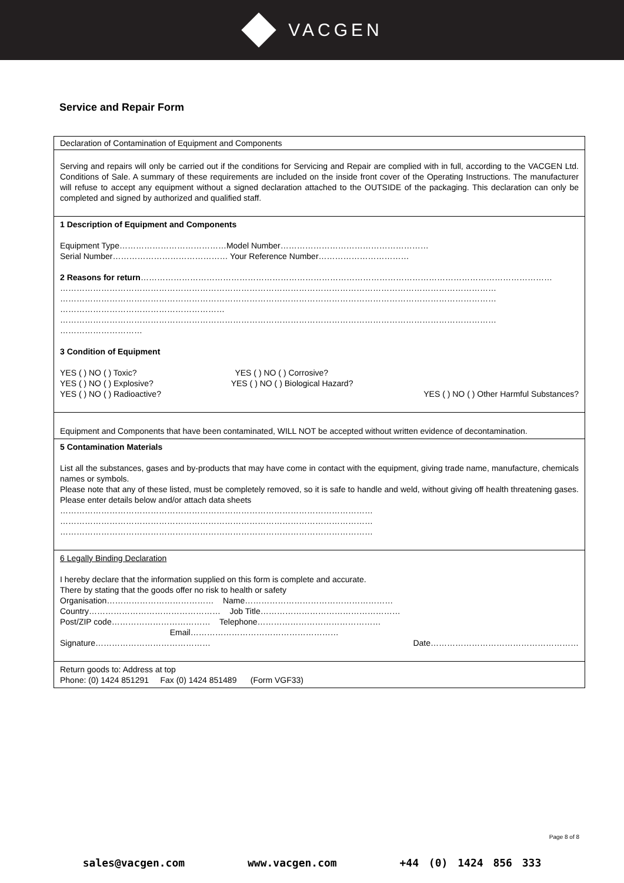VACGEN
Service and Repair Form
| Declaration of Contamination of Equipment and Components |
| Serving and repairs will only be carried out if the conditions for Servicing and Repair are complied with in full, according to the VACGEN Ltd. Conditions of Sale. A summary of these requirements are included on the inside front cover of the Operating Instructions. The manufacturer will refuse to accept any equipment without a signed declaration attached to the OUTSIDE of the packaging. This declaration can only be completed and signed by authorized and qualified staff. |
| 1 Description of Equipment and Components Equipment Type…………………………………Model Number……………………………………………… Serial Number…………………………………… Your Reference Number…………………………… 2 Reasons for return …………………………………………………………………………………………………………………………………… …………………………………………………………………………………………………………………………………………… …………………………………………………………………………………………………………………………………………… …………………………………………………… …………………………………………………………………………………………………………………………………………… ………………………… 3 Condition of Equipment YES ( ) NO ( ) Toxic? YES ( ) NO ( ) Corrosive? YES ( ) NO ( ) Explosive? YES ( ) NO ( ) Biological Hazard? YES ( ) NO ( ) Radioactive? YES ( ) NO ( ) Other Harmful Substances? |
| Equipment and Components that have been contaminated, WILL NOT be accepted without written evidence of decontamination. |
| 5 Contamination Materials List all the substances, gases and by-products that may have come in contact with the equipment, giving trade name, manufacture, chemicals names or symbols. Please note that any of these listed, must be completely removed, so it is safe to handle and weld, without giving off health threatening gases. Please enter details below and/or attach data sheets …………………………………………………………………………………………………… …………………………………………………………………………………………………… …………………………………………………………………………………………………… |
| 6 Legally Binding Declaration I hereby declare that the information supplied on this form is complete and accurate. There by stating that the goods offer no risk to health or safety Organisation………………………………… Name……………………………………………… Country………………………………………… Job Title…………………………………………… Post/ZIP code……………………………… Telephone……………………………………… Email……………………………………………… Signature…………………………………… Date……………………………………………… |
| Return goods to: Address at top Phone: (0) 1424 851291 Fax (0) 1424 851489 (Form VGF33) |
Page 8 of 8
sales@vacgen.com www.vacgen.com +44 (0) 1424 856 333